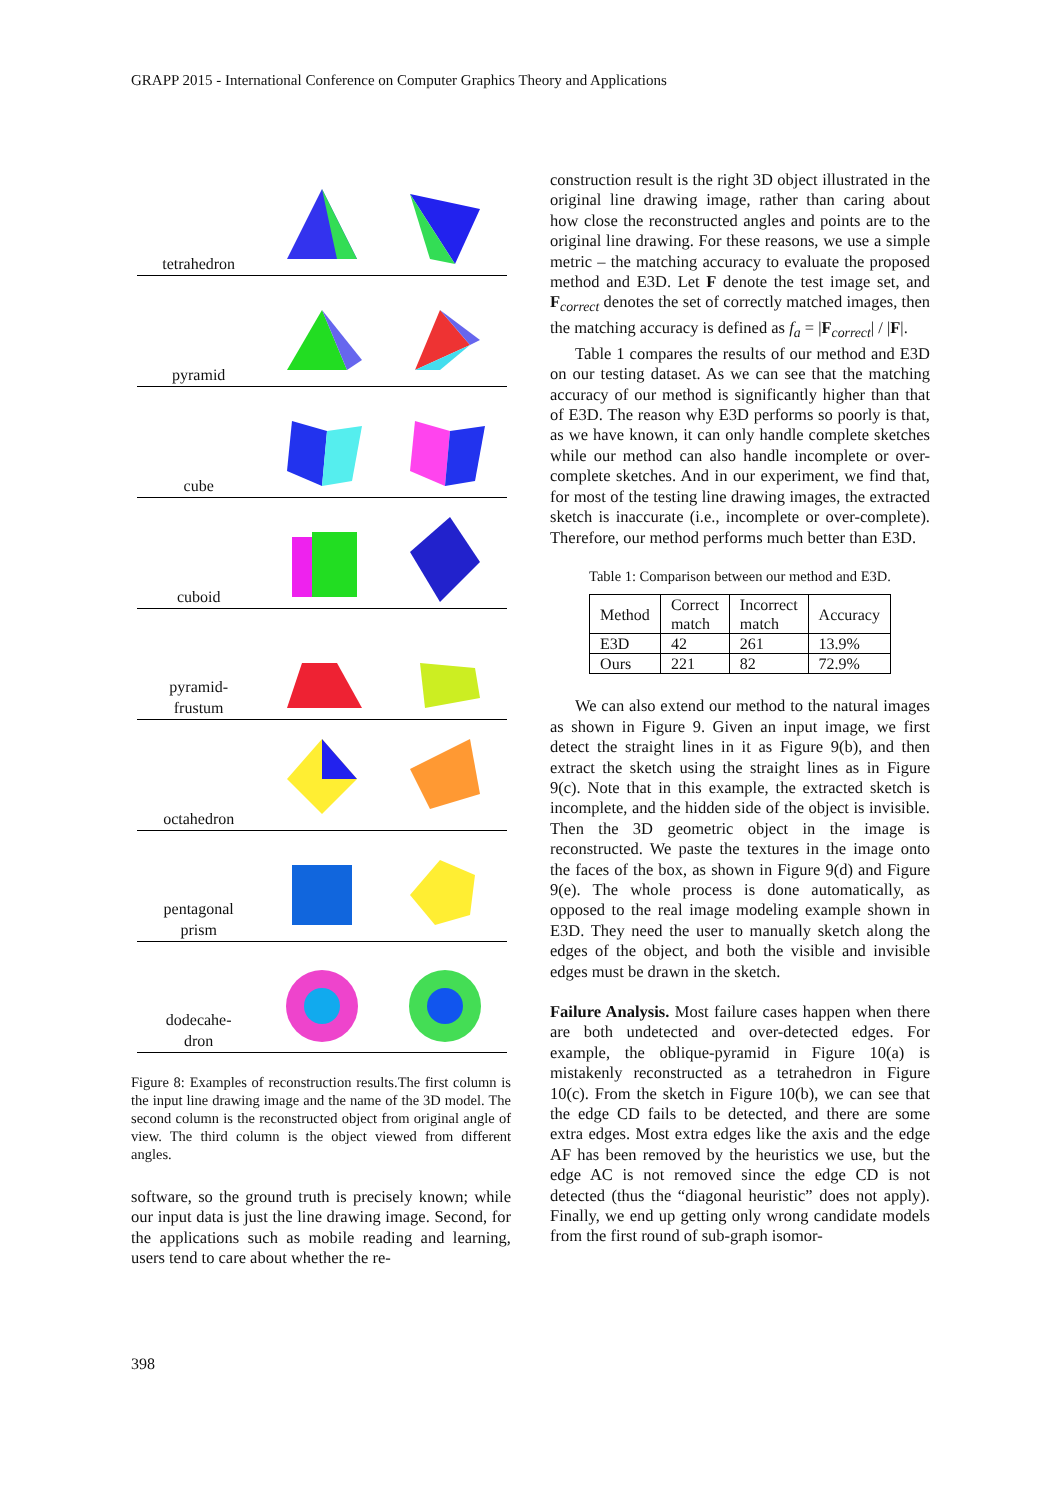GRAPP 2015 - International Conference on Computer Graphics Theory and Applications
| tetrahedron | | |
| pyramid | | |
| cube | | |
| cuboid | | |
| pyramid- frustum | | |
| octahedron | | |
| pentagonal prism | | |
| dodecahe- dron | | |
Figure 8: Examples of reconstruction results.The first column is the input line drawing image and the name of the 3D model. The second column is the reconstructed object from original angle of view. The third column is the object viewed from different angles.
software, so the ground truth is precisely known; while our input data is just the line drawing image. Second, for the applications such as mobile reading and learning, users tend to care about whether the re-
construction result is the right 3D object illustrated in the original line drawing image, rather than caring about how close the reconstructed angles and points are to the original line drawing. For these reasons, we use a simple metric – the matching accuracy to evaluate the proposed method and E3D. Let F denote the test image set, and F<sub>correct</sub> denotes the set of correctly matched images, then the matching accuracy is defined as f<sub>a</sub> = |F<sub>correct</sub>| / |F|.
Table 1 compares the results of our method and E3D on our testing dataset. As we can see that the matching accuracy of our method is significantly higher than that of E3D. The reason why E3D performs so poorly is that, as we have known, it can only handle complete sketches while our method can also handle incomplete or over-complete sketches. And in our experiment, we find that, for most of the testing line drawing images, the extracted sketch is inaccurate (i.e., incomplete or over-complete). Therefore, our method performs much better than E3D.
Table 1: Comparison between our method and E3D.
| Method | Correct match | Incorrect match | Accuracy |
| --- | --- | --- | --- |
| E3D | 42 | 261 | 13.9% |
| Ours | 221 | 82 | 72.9% |
We can also extend our method to the natural images as shown in Figure 9. Given an input image, we first detect the straight lines in it as Figure 9(b), and then extract the sketch using the straight lines as in Figure 9(c). Note that in this example, the extracted sketch is incomplete, and the hidden side of the object is invisible. Then the 3D geometric object in the image is reconstructed. We paste the textures in the image onto the faces of the box, as shown in Figure 9(d) and Figure 9(e). The whole process is done automatically, as opposed to the real image modeling example shown in E3D. They need the user to manually sketch along the edges of the object, and both the visible and invisible edges must be drawn in the sketch.
Failure Analysis. Most failure cases happen when there are both undetected and over-detected edges. For example, the oblique-pyramid in Figure 10(a) is mistakenly reconstructed as a tetrahedron in Figure 10(c). From the sketch in Figure 10(b), we can see that the edge CD fails to be detected, and there are some extra edges. Most extra edges like the axis and the edge AF has been removed by the heuristics we use, but the edge AC is not removed since the edge CD is not detected (thus the “diagonal heuristic” does not apply). Finally, we end up getting only wrong candidate models from the first round of sub-graph isomor-
398